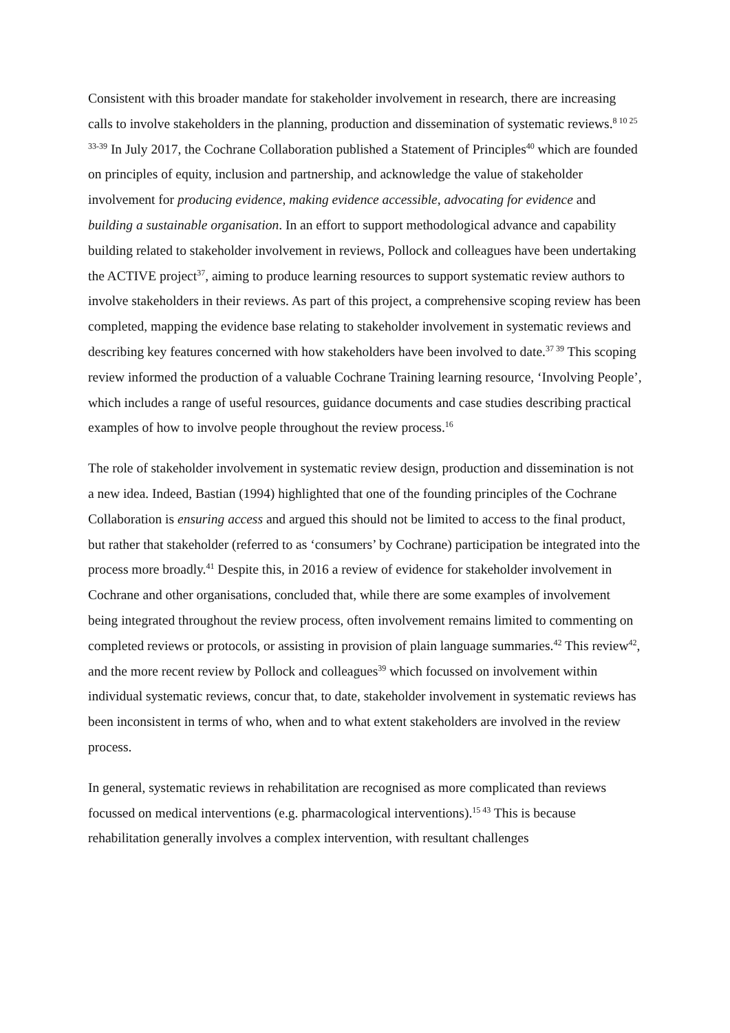Consistent with this broader mandate for stakeholder involvement in research, there are increasing calls to involve stakeholders in the planning, production and dissemination of systematic reviews.<sup>8 10 25 33-39</sup> In July 2017, the Cochrane Collaboration published a Statement of Principles<sup>40</sup> which are founded on principles of equity, inclusion and partnership, and acknowledge the value of stakeholder involvement for producing evidence, making evidence accessible, advocating for evidence and building a sustainable organisation. In an effort to support methodological advance and capability building related to stakeholder involvement in reviews, Pollock and colleagues have been undertaking the ACTIVE project<sup>37</sup>, aiming to produce learning resources to support systematic review authors to involve stakeholders in their reviews. As part of this project, a comprehensive scoping review has been completed, mapping the evidence base relating to stakeholder involvement in systematic reviews and describing key features concerned with how stakeholders have been involved to date.<sup>37 39</sup> This scoping review informed the production of a valuable Cochrane Training learning resource, ‘Involving People’, which includes a range of useful resources, guidance documents and case studies describing practical examples of how to involve people throughout the review process.<sup>16</sup>
The role of stakeholder involvement in systematic review design, production and dissemination is not a new idea. Indeed, Bastian (1994) highlighted that one of the founding principles of the Cochrane Collaboration is ensuring access and argued this should not be limited to access to the final product, but rather that stakeholder (referred to as ‘consumers’ by Cochrane) participation be integrated into the process more broadly.<sup>41</sup> Despite this, in 2016 a review of evidence for stakeholder involvement in Cochrane and other organisations, concluded that, while there are some examples of involvement being integrated throughout the review process, often involvement remains limited to commenting on completed reviews or protocols, or assisting in provision of plain language summaries.<sup>42</sup> This review<sup>42</sup>, and the more recent review by Pollock and colleagues<sup>39</sup> which focussed on involvement within individual systematic reviews, concur that, to date, stakeholder involvement in systematic reviews has been inconsistent in terms of who, when and to what extent stakeholders are involved in the review process.
In general, systematic reviews in rehabilitation are recognised as more complicated than reviews focussed on medical interventions (e.g. pharmacological interventions).<sup>15 43</sup> This is because rehabilitation generally involves a complex intervention, with resultant challenges